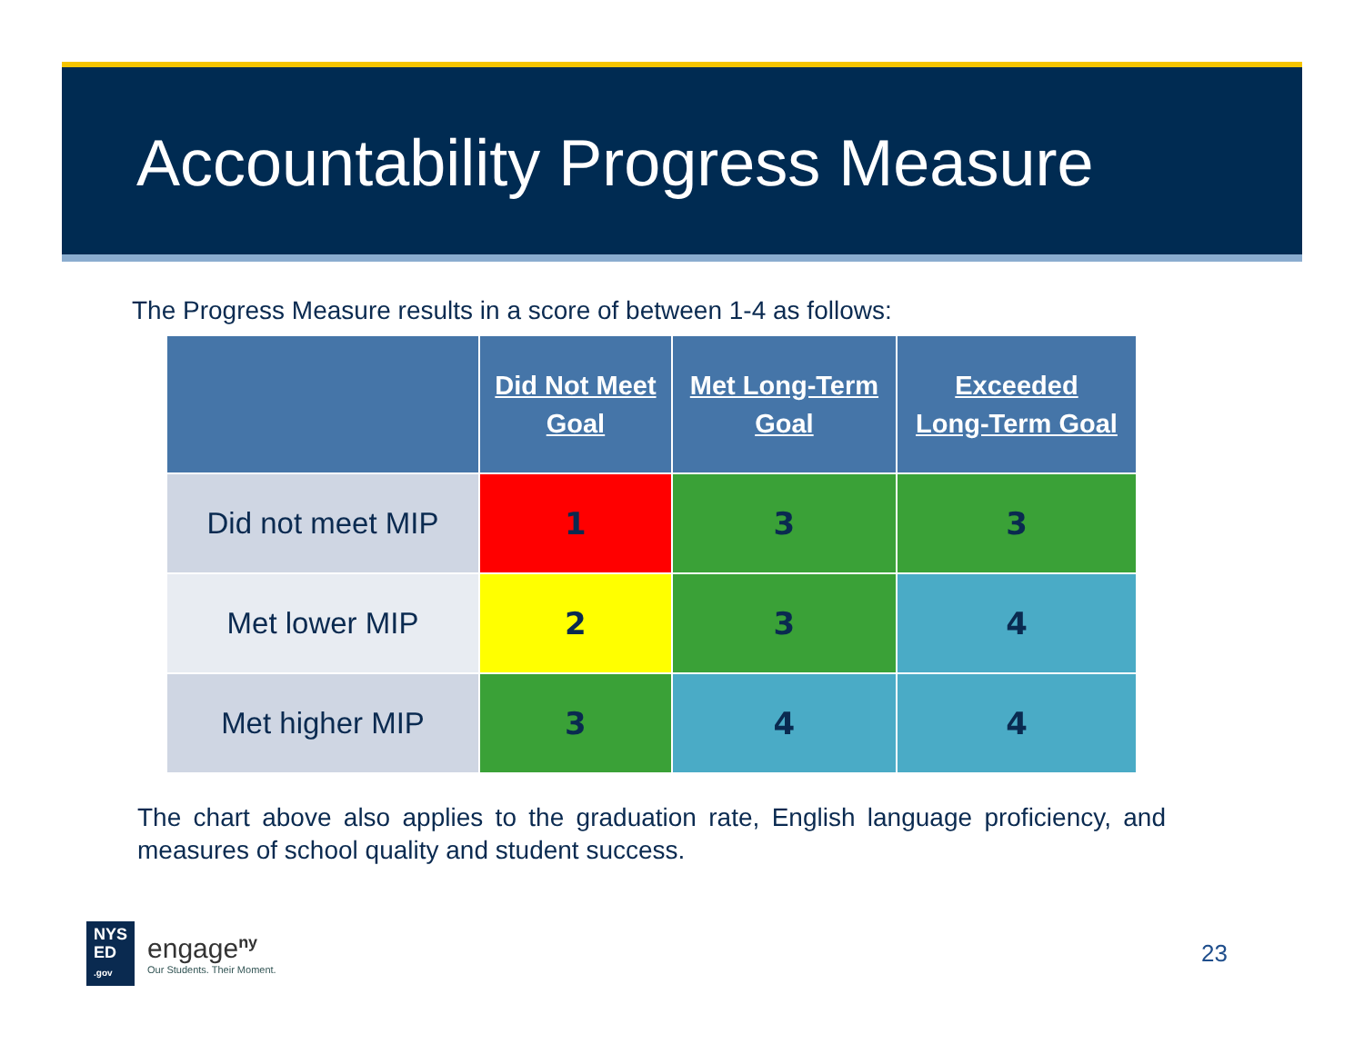Accountability Progress Measure
The Progress Measure results in a score of between 1-4 as follows:
| | Did Not Meet Goal | Met Long-Term Goal | Exceeded Long-Term Goal |
| --- | --- | --- | --- |
| Did not meet MIP | 1 | 3 | 3 |
| Met lower MIP | 2 | 3 | 4 |
| Met higher MIP | 3 | 4 | 4 |
The chart above also applies to the graduation rate, English language proficiency, and measures of school quality and student success.
NYS
ED
.gov
engage<sup>ny</sup>
Our Students. Their Moment.
23